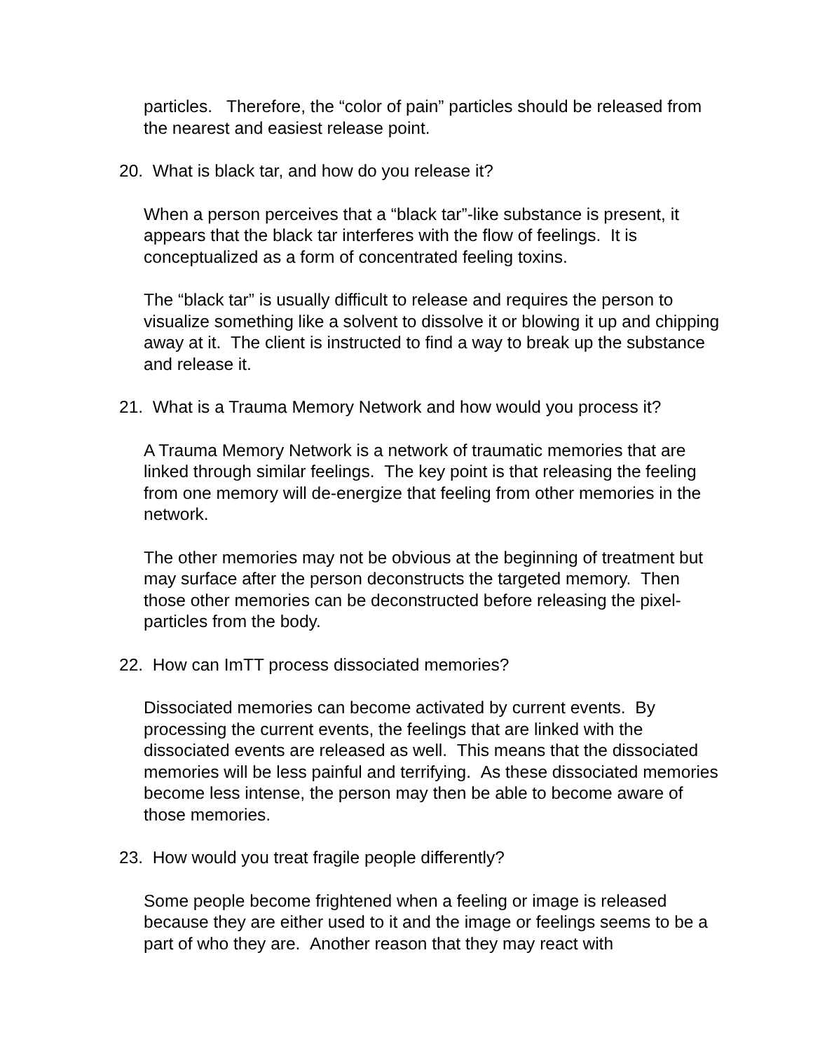particles. Therefore, the “color of pain” particles should be released from the nearest and easiest release point.
20. What is black tar, and how do you release it?
When a person perceives that a “black tar”-like substance is present, it appears that the black tar interferes with the flow of feelings. It is conceptualized as a form of concentrated feeling toxins.
The “black tar” is usually difficult to release and requires the person to visualize something like a solvent to dissolve it or blowing it up and chipping away at it. The client is instructed to find a way to break up the substance and release it.
21. What is a Trauma Memory Network and how would you process it?
A Trauma Memory Network is a network of traumatic memories that are linked through similar feelings. The key point is that releasing the feeling from one memory will de-energize that feeling from other memories in the network.
The other memories may not be obvious at the beginning of treatment but may surface after the person deconstructs the targeted memory. Then those other memories can be deconstructed before releasing the pixel-particles from the body.
22. How can ImTT process dissociated memories?
Dissociated memories can become activated by current events. By processing the current events, the feelings that are linked with the dissociated events are released as well. This means that the dissociated memories will be less painful and terrifying. As these dissociated memories become less intense, the person may then be able to become aware of those memories.
23. How would you treat fragile people differently?
Some people become frightened when a feeling or image is released because they are either used to it and the image or feelings seems to be a part of who they are. Another reason that they may react with